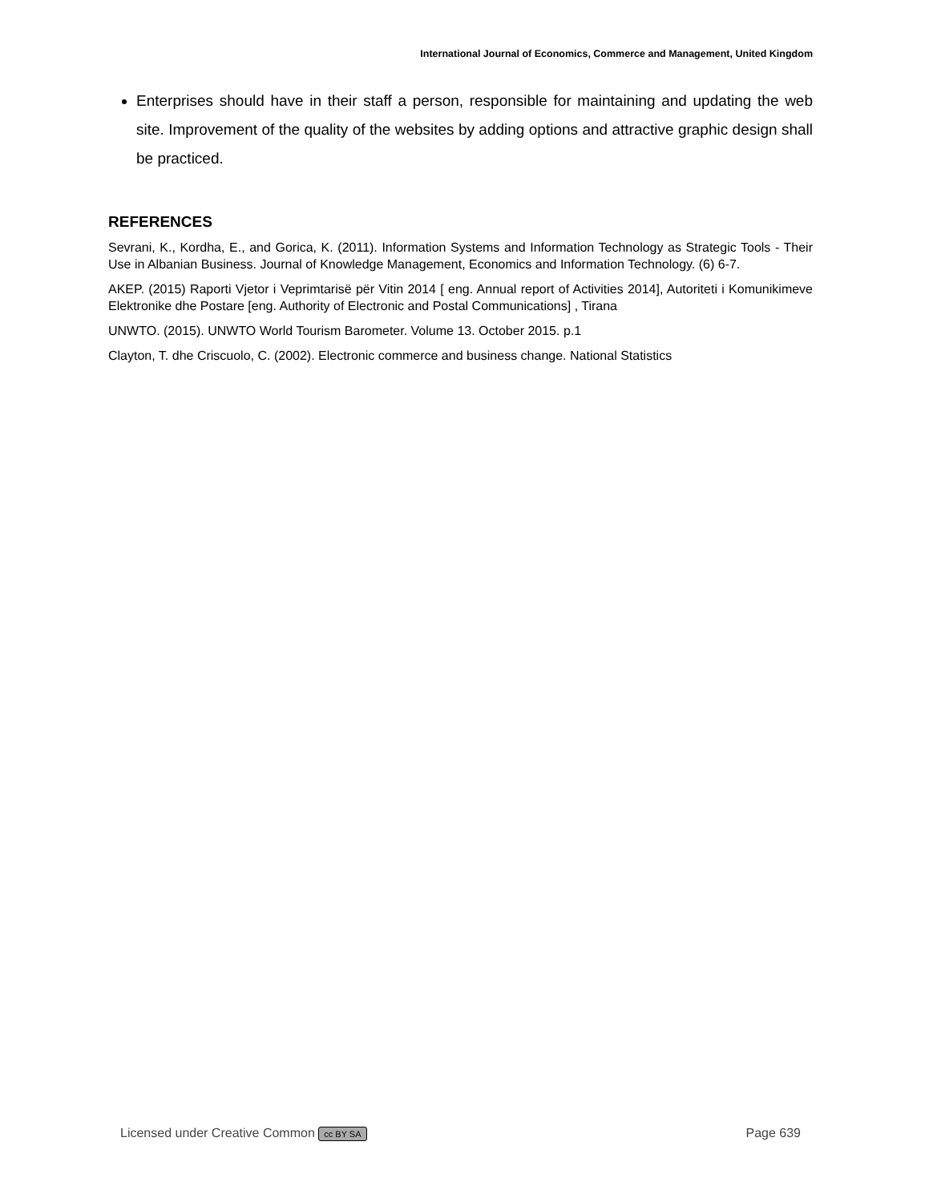International Journal of Economics, Commerce and Management, United Kingdom
Enterprises should have in their staff a person, responsible for maintaining and updating the web site. Improvement of the quality of the websites by adding options and attractive graphic design shall be practiced.
REFERENCES
Sevrani, K., Kordha, E., and Gorica, K. (2011). Information Systems and Information Technology as Strategic Tools - Their Use in Albanian Business. Journal of Knowledge Management, Economics and Information Technology. (6) 6-7.
AKEP. (2015) Raporti Vjetor i Veprimtarisë për Vitin 2014 [ eng. Annual report of Activities 2014], Autoriteti i Komunikimeve Elektronike dhe Postare [eng. Authority of Electronic and Postal Communications] , Tirana
UNWTO. (2015). UNWTO World Tourism Barometer. Volume 13. October 2015. p.1
Clayton, T. dhe Criscuolo, C. (2002). Electronic commerce and business change. National Statistics
Licensed under Creative Common cc BY SA Page 639